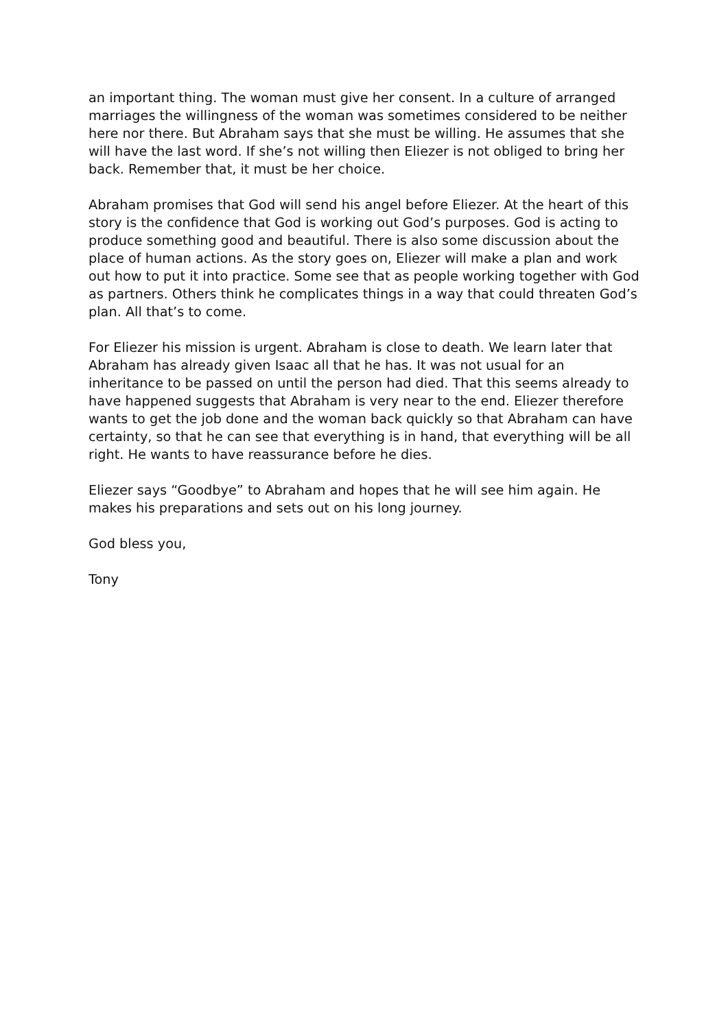an important thing. The woman must give her consent. In a culture of arranged marriages the willingness of the woman was sometimes considered to be neither here nor there. But Abraham says that she must be willing. He assumes that she will have the last word. If she’s not willing then Eliezer is not obliged to bring her back. Remember that, it must be her choice.
Abraham promises that God will send his angel before Eliezer. At the heart of this story is the confidence that God is working out God’s purposes. God is acting to produce something good and beautiful. There is also some discussion about the place of human actions. As the story goes on, Eliezer will make a plan and work out how to put it into practice. Some see that as people working together with God as partners. Others think he complicates things in a way that could threaten God’s plan. All that’s to come.
For Eliezer his mission is urgent. Abraham is close to death. We learn later that Abraham has already given Isaac all that he has. It was not usual for an inheritance to be passed on until the person had died. That this seems already to have happened suggests that Abraham is very near to the end. Eliezer therefore wants to get the job done and the woman back quickly so that Abraham can have certainty, so that he can see that everything is in hand, that everything will be all right. He wants to have reassurance before he dies.
Eliezer says “Goodbye” to Abraham and hopes that he will see him again. He makes his preparations and sets out on his long journey.
God bless you,
Tony